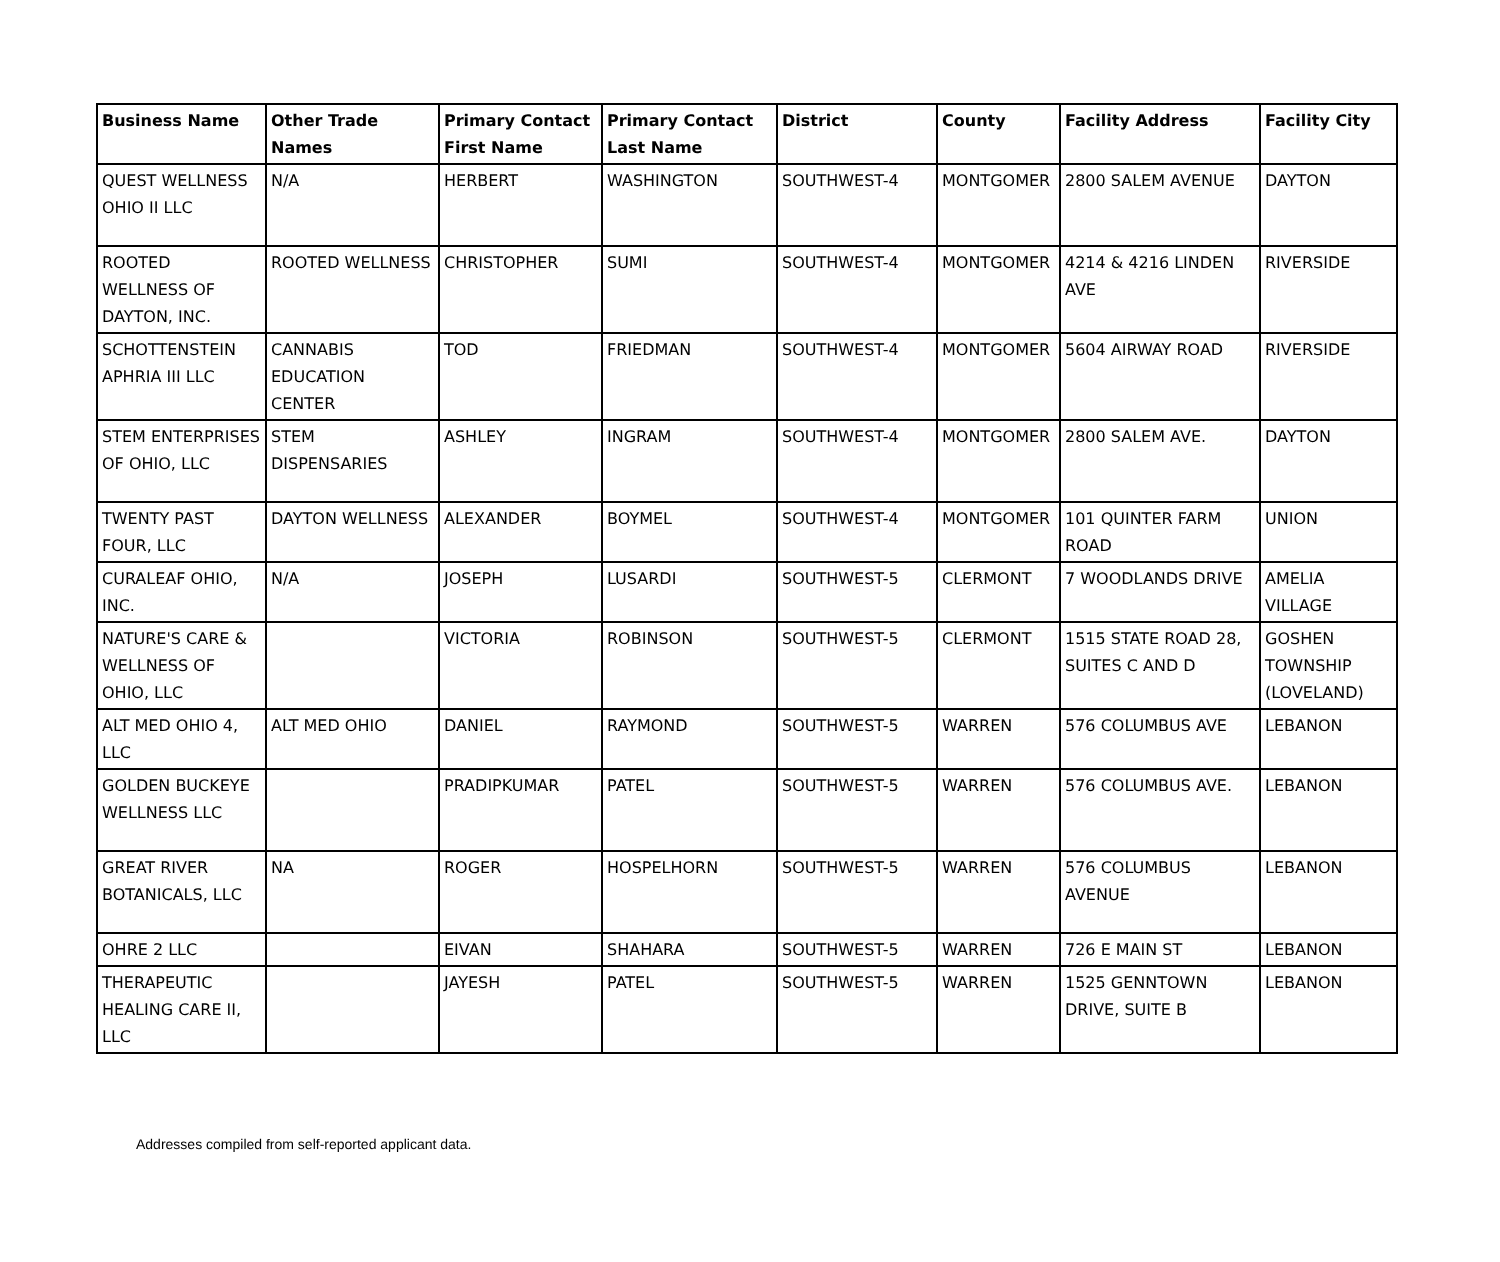| Business Name | Other Trade Names | Primary Contact First Name | Primary Contact Last Name | District | County | Facility Address | Facility City |
| --- | --- | --- | --- | --- | --- | --- | --- |
| QUEST WELLNESS OHIO II LLC | N/A | HERBERT | WASHINGTON | SOUTHWEST-4 | MONTGOMER | 2800 SALEM AVENUE | DAYTON |
| ROOTED WELLNESS OF DAYTON, INC. | ROOTED WELLNESS | CHRISTOPHER | SUMI | SOUTHWEST-4 | MONTGOMER | 4214 & 4216 LINDEN AVE | RIVERSIDE |
| SCHOTTENSTEIN APHRIA III LLC | CANNABIS EDUCATION CENTER | TOD | FRIEDMAN | SOUTHWEST-4 | MONTGOMER | 5604 AIRWAY ROAD | RIVERSIDE |
| STEM ENTERPRISES OF OHIO, LLC | STEM DISPENSARIES | ASHLEY | INGRAM | SOUTHWEST-4 | MONTGOMER | 2800 SALEM AVE. | DAYTON |
| TWENTY PAST FOUR, LLC | DAYTON WELLNESS | ALEXANDER | BOYMEL | SOUTHWEST-4 | MONTGOMER | 101 QUINTER FARM ROAD | UNION |
| CURALEAF OHIO, INC. | N/A | JOSEPH | LUSARDI | SOUTHWEST-5 | CLERMONT | 7 WOODLANDS DRIVE | AMELIA VILLAGE |
| NATURE'S CARE & WELLNESS OF OHIO, LLC | | VICTORIA | ROBINSON | SOUTHWEST-5 | CLERMONT | 1515 STATE ROAD 28, SUITES C AND D | GOSHEN TOWNSHIP (LOVELAND) |
| ALT MED OHIO 4, LLC | ALT MED OHIO | DANIEL | RAYMOND | SOUTHWEST-5 | WARREN | 576 COLUMBUS AVE | LEBANON |
| GOLDEN BUCKEYE WELLNESS LLC | | PRADIPKUMAR | PATEL | SOUTHWEST-5 | WARREN | 576 COLUMBUS AVE. | LEBANON |
| GREAT RIVER BOTANICALS, LLC | NA | ROGER | HOSPELHORN | SOUTHWEST-5 | WARREN | 576 COLUMBUS AVENUE | LEBANON |
| OHRE 2 LLC | | EIVAN | SHAHARA | SOUTHWEST-5 | WARREN | 726 E MAIN ST | LEBANON |
| THERAPEUTIC HEALING CARE II, LLC | | JAYESH | PATEL | SOUTHWEST-5 | WARREN | 1525 GENNTOWN DRIVE, SUITE B | LEBANON |
Addresses compiled from self-reported applicant data.